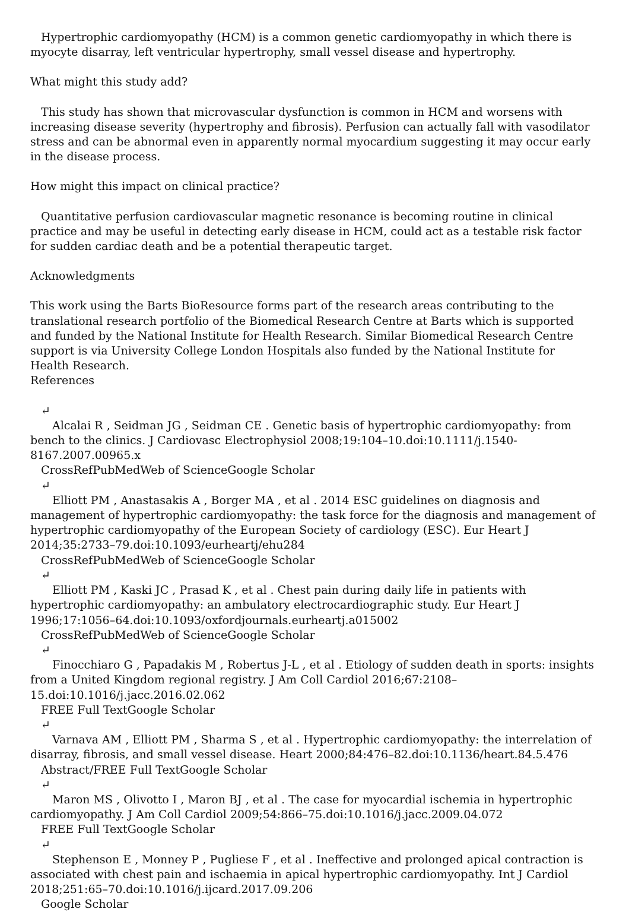Hypertrophic cardiomyopathy (HCM) is a common genetic cardiomyopathy in which there is myocyte disarray, left ventricular hypertrophy, small vessel disease and hypertrophy.
What might this study add?
This study has shown that microvascular dysfunction is common in HCM and worsens with increasing disease severity (hypertrophy and fibrosis). Perfusion can actually fall with vasodilator stress and can be abnormal even in apparently normal myocardium suggesting it may occur early in the disease process.
How might this impact on clinical practice?
Quantitative perfusion cardiovascular magnetic resonance is becoming routine in clinical practice and may be useful in detecting early disease in HCM, could act as a testable risk factor for sudden cardiac death and be a potential therapeutic target.
Acknowledgments
This work using the Barts BioResource forms part of the research areas contributing to the translational research portfolio of the Biomedical Research Centre at Barts which is supported and funded by the National Institute for Health Research. Similar Biomedical Research Centre support is via University College London Hospitals also funded by the National Institute for Health Research.
References
↵
Alcalai R , Seidman JG , Seidman CE . Genetic basis of hypertrophic cardiomyopathy: from bench to the clinics. J Cardiovasc Electrophysiol 2008;19:104–10.doi:10.1111/j.1540-8167.2007.00965.x
CrossRefPubMedWeb of ScienceGoogle Scholar
↵
Elliott PM , Anastasakis A , Borger MA , et al . 2014 ESC guidelines on diagnosis and management of hypertrophic cardiomyopathy: the task force for the diagnosis and management of hypertrophic cardiomyopathy of the European Society of cardiology (ESC). Eur Heart J 2014;35:2733–79.doi:10.1093/eurheartj/ehu284
CrossRefPubMedWeb of ScienceGoogle Scholar
↵
Elliott PM , Kaski JC , Prasad K , et al . Chest pain during daily life in patients with hypertrophic cardiomyopathy: an ambulatory electrocardiographic study. Eur Heart J 1996;17:1056–64.doi:10.1093/oxfordjournals.eurheartj.a015002
CrossRefPubMedWeb of ScienceGoogle Scholar
↵
Finocchiaro G , Papadakis M , Robertus J-L , et al . Etiology of sudden death in sports: insights from a United Kingdom regional registry. J Am Coll Cardiol 2016;67:2108–15.doi:10.1016/j.jacc.2016.02.062
FREE Full TextGoogle Scholar
↵
Varnava AM , Elliott PM , Sharma S , et al . Hypertrophic cardiomyopathy: the interrelation of disarray, fibrosis, and small vessel disease. Heart 2000;84:476–82.doi:10.1136/heart.84.5.476
Abstract/FREE Full TextGoogle Scholar
↵
Maron MS , Olivotto I , Maron BJ , et al . The case for myocardial ischemia in hypertrophic cardiomyopathy. J Am Coll Cardiol 2009;54:866–75.doi:10.1016/j.jacc.2009.04.072
FREE Full TextGoogle Scholar
↵
Stephenson E , Monney P , Pugliese F , et al . Ineffective and prolonged apical contraction is associated with chest pain and ischaemia in apical hypertrophic cardiomyopathy. Int J Cardiol 2018;251:65–70.doi:10.1016/j.ijcard.2017.09.206
Google Scholar